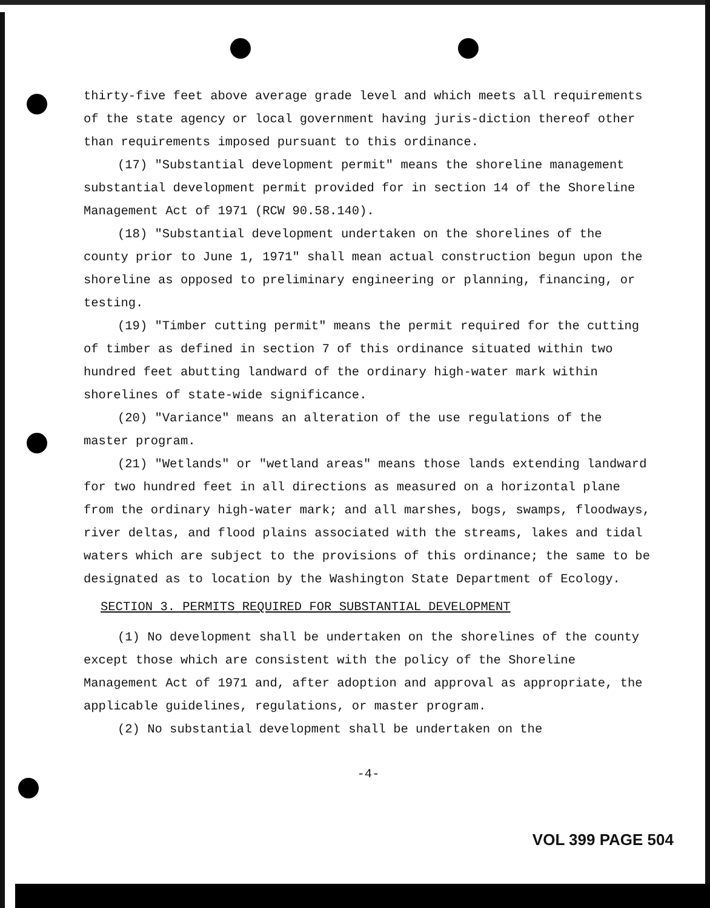thirty-five feet above average grade level and which meets all requirements of the state agency or local government having juris-diction thereof other than requirements imposed pursuant to this ordinance.
(17) "Substantial development permit" means the shoreline management substantial development permit provided for in section 14 of the Shoreline Management Act of 1971 (RCW 90.58.140).
(18) "Substantial development undertaken on the shorelines of the county prior to June 1, 1971" shall mean actual construction begun upon the shoreline as opposed to preliminary engineering or planning, financing, or testing.
(19) "Timber cutting permit" means the permit required for the cutting of timber as defined in section 7 of this ordinance situated within two hundred feet abutting landward of the ordinary high-water mark within shorelines of state-wide significance.
(20) "Variance" means an alteration of the use regulations of the master program.
(21) "Wetlands" or "wetland areas" means those lands extending landward for two hundred feet in all directions as measured on a horizontal plane from the ordinary high-water mark; and all marshes, bogs, swamps, floodways, river deltas, and flood plains associated with the streams, lakes and tidal waters which are subject to the provisions of this ordinance; the same to be designated as to location by the Washington State Department of Ecology.
SECTION 3. PERMITS REQUIRED FOR SUBSTANTIAL DEVELOPMENT
(1) No development shall be undertaken on the shorelines of the county except those which are consistent with the policy of the Shoreline Management Act of 1971 and, after adoption and approval as appropriate, the applicable guidelines, regulations, or master program.
(2) No substantial development shall be undertaken on the
-4-
VOL 399 PAGE 504